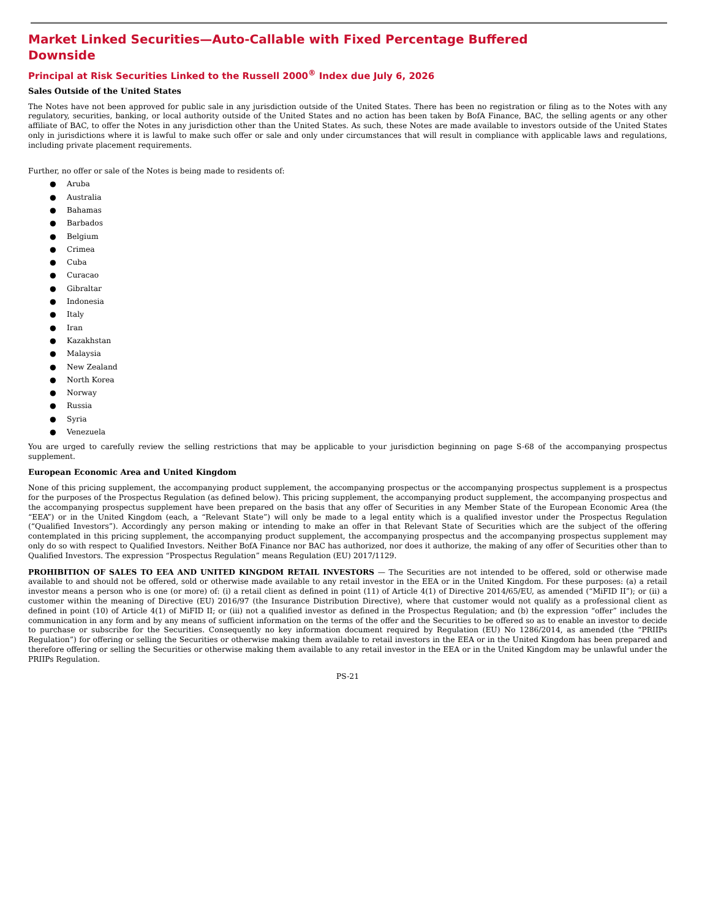Market Linked Securities—Auto-Callable with Fixed Percentage Buffered
Downside
Principal at Risk Securities Linked to the Russell 2000<sup>®</sup> Index due July 6, 2026
Sales Outside of the United States
The Notes have not been approved for public sale in any jurisdiction outside of the United States. There has been no registration or filing as to the Notes with any regulatory, securities, banking, or local authority outside of the United States and no action has been taken by BofA Finance, BAC, the selling agents or any other affiliate of BAC, to offer the Notes in any jurisdiction other than the United States. As such, these Notes are made available to investors outside of the United States only in jurisdictions where it is lawful to make such offer or sale and only under circumstances that will result in compliance with applicable laws and regulations, including private placement requirements.
Further, no offer or sale of the Notes is being made to residents of:
● Aruba
● Australia
● Bahamas
● Barbados
● Belgium
● Crimea
● Cuba
● Curacao
● Gibraltar
● Indonesia
● Italy
● Iran
● Kazakhstan
● Malaysia
● New Zealand
● North Korea
● Norway
● Russia
● Syria
● Venezuela
You are urged to carefully review the selling restrictions that may be applicable to your jurisdiction beginning on page S-68 of the accompanying prospectus supplement.
European Economic Area and United Kingdom
None of this pricing supplement, the accompanying product supplement, the accompanying prospectus or the accompanying prospectus supplement is a prospectus for the purposes of the Prospectus Regulation (as defined below). This pricing supplement, the accompanying product supplement, the accompanying prospectus and the accompanying prospectus supplement have been prepared on the basis that any offer of Securities in any Member State of the European Economic Area (the “EEA”) or in the United Kingdom (each, a “Relevant State”) will only be made to a legal entity which is a qualified investor under the Prospectus Regulation (“Qualified Investors”). Accordingly any person making or intending to make an offer in that Relevant State of Securities which are the subject of the offering contemplated in this pricing supplement, the accompanying product supplement, the accompanying prospectus and the accompanying prospectus supplement may only do so with respect to Qualified Investors. Neither BofA Finance nor BAC has authorized, nor does it authorize, the making of any offer of Securities other than to Qualified Investors. The expression “Prospectus Regulation” means Regulation (EU) 2017/1129.
PROHIBITION OF SALES TO EEA AND UNITED KINGDOM RETAIL INVESTORS — The Securities are not intended to be offered, sold or otherwise made available to and should not be offered, sold or otherwise made available to any retail investor in the EEA or in the United Kingdom. For these purposes: (a) a retail investor means a person who is one (or more) of: (i) a retail client as defined in point (11) of Article 4(1) of Directive 2014/65/EU, as amended (“MiFID II”); or (ii) a customer within the meaning of Directive (EU) 2016/97 (the Insurance Distribution Directive), where that customer would not qualify as a professional client as defined in point (10) of Article 4(1) of MiFID II; or (iii) not a qualified investor as defined in the Prospectus Regulation; and (b) the expression “offer” includes the communication in any form and by any means of sufficient information on the terms of the offer and the Securities to be offered so as to enable an investor to decide to purchase or subscribe for the Securities. Consequently no key information document required by Regulation (EU) No 1286/2014, as amended (the “PRIIPs Regulation”) for offering or selling the Securities or otherwise making them available to retail investors in the EEA or in the United Kingdom has been prepared and therefore offering or selling the Securities or otherwise making them available to any retail investor in the EEA or in the United Kingdom may be unlawful under the PRIIPs Regulation.
PS-21